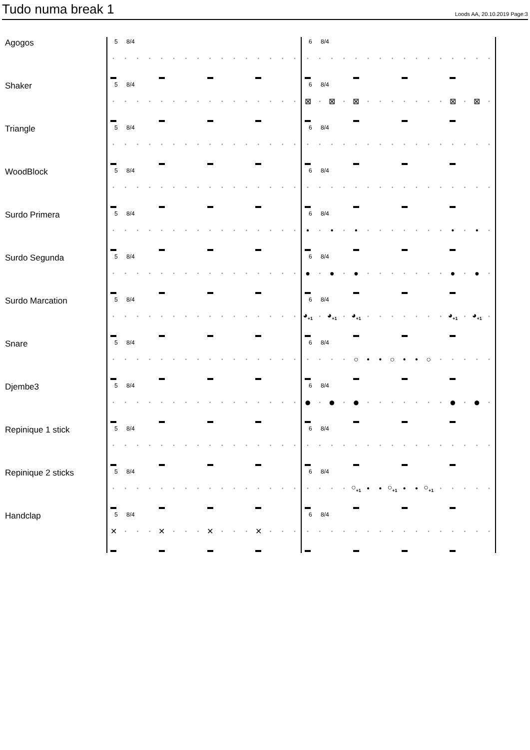Tudo numa break 1
Loods AA, 20.10.2019 Page:3
Agogos
5 8/4
• • • • • • • • • • • • • • • •
6 8/4
• • • • • • • • • • • • • • • •
Shaker
5 8/4
• • • • • • • • • • • • • • • •
6 8/4
⊠ • ⊠ • ⊠ • • • • • • • ⊠ • ⊠ •
Triangle
5 8/4
• • • • • • • • • • • • • • • •
6 8/4
• • • • • • • • • • • • • • • •
WoodBlock
5 8/4
• • • • • • • • • • • • • • • •
6 8/4
• • • • • • • • • • • • • • • •
Surdo Primera
5 8/4
• • • • • • • • • • • • • • • •
6 8/4
• • • • • • • • • • • • • • • •
Surdo Segunda
5 8/4
• • • • • • • • • • • • • • • •
6 8/4
● • ● • ● • • • • • • • ● • ● •
Surdo Marcation
5 8/4
• • • • • • • • • • • • • • • •
6 8/4
◕<sub>+1</sub> • ◕<sub>+1</sub> • ◕<sub>+1</sub> • • • • • • • ◕<sub>+1</sub> • ◕<sub>+1</sub> •
Snare
5 8/4
• • • • • • • • • • • • • • • •
6 8/4
• • • • ○ • • ○ • • ○ • • • • •
Djembe3
5 8/4
• • • • • • • • • • • • • • • •
6 8/4
● • ● • ● • • • • • • • ● • ● •
Repinique 1 stick
5 8/4
• • • • • • • • • • • • • • • •
6 8/4
• • • • • • • • • • • • • • • •
Repinique 2 sticks
5 8/4
• • • • • • • • • • • • • • • •
6 8/4
• • • • ○<sub>+1</sub> • • ○<sub>+1</sub> • • ○<sub>+1</sub> • • • • •
Handclap
5 8/4
✕ • • • ✕ • • • ✕ • • • ✕ • • •
6 8/4
• • • • • • • • • • • • • • • •